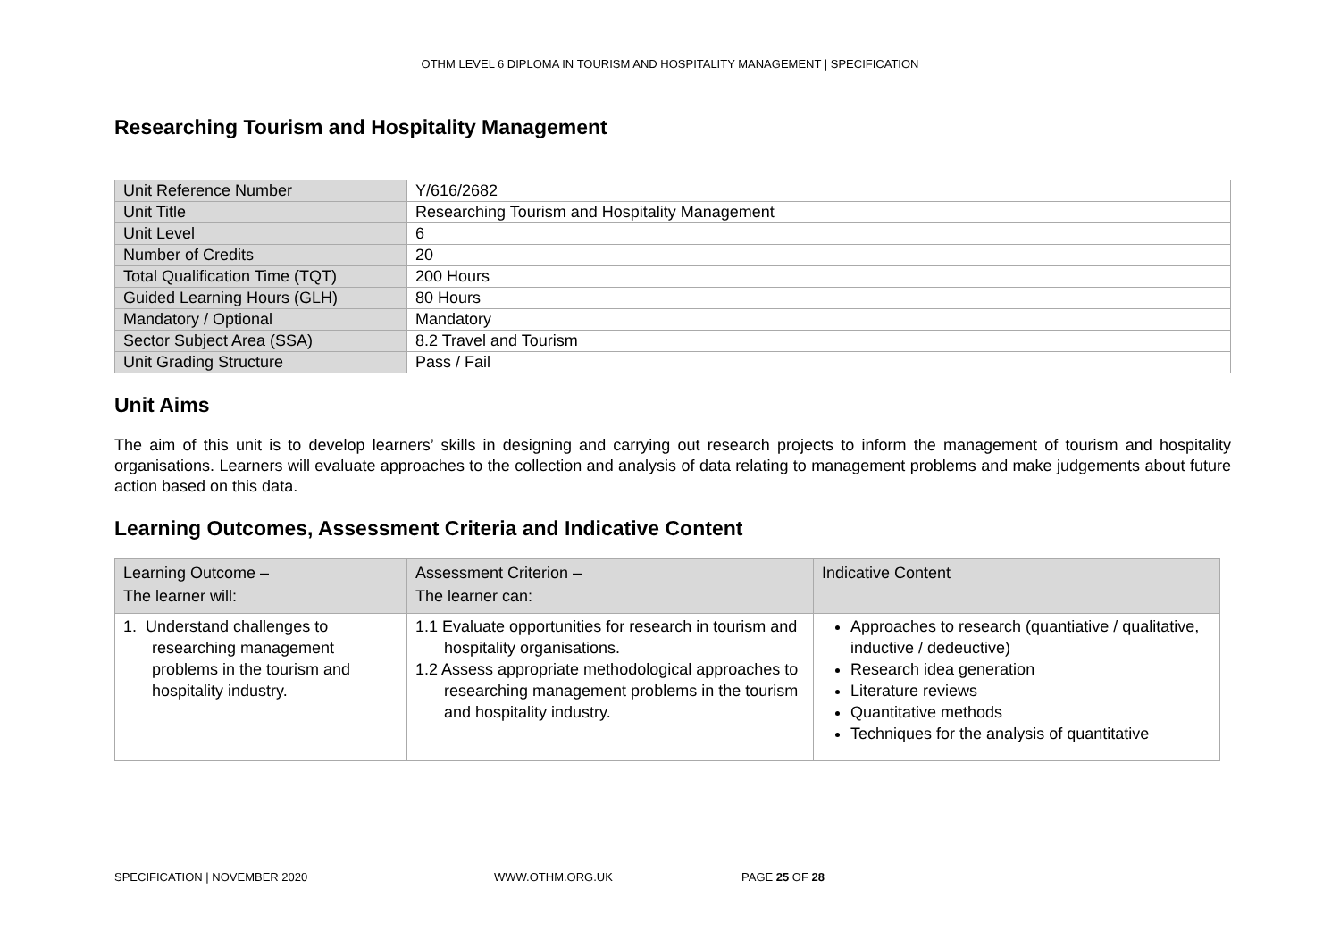OTHM LEVEL 6 DIPLOMA IN TOURISM AND HOSPITALITY MANAGEMENT | SPECIFICATION
Researching Tourism and Hospitality Management
| Unit Reference Number | Y/616/2682 |
| Unit Title | Researching Tourism and Hospitality Management |
| Unit Level | 6 |
| Number of Credits | 20 |
| Total Qualification Time (TQT) | 200 Hours |
| Guided Learning Hours (GLH) | 80 Hours |
| Mandatory / Optional | Mandatory |
| Sector Subject Area (SSA) | 8.2 Travel and Tourism |
| Unit Grading Structure | Pass / Fail |
Unit Aims
The aim of this unit is to develop learners’ skills in designing and carrying out research projects to inform the management of tourism and hospitality organisations. Learners will evaluate approaches to the collection and analysis of data relating to management problems and make judgements about future action based on this data.
Learning Outcomes, Assessment Criteria and Indicative Content
| Learning Outcome – The learner will: | Assessment Criterion – The learner can: | Indicative Content |
| --- | --- | --- |
| 1. Understand challenges to researching management problems in the tourism and hospitality industry. | 1.1 Evaluate opportunities for research in tourism and hospitality organisations. 1.2 Assess appropriate methodological approaches to researching management problems in the tourism and hospitality industry. | Approaches to research (quantiative / qualitative, inductive / dedeuctive) Research idea generation Literature reviews Quantitative methods Techniques for the analysis of quantitative |
SPECIFICATION | NOVEMBER 2020 WWW.OTHM.ORG.UK PAGE 25 OF 28